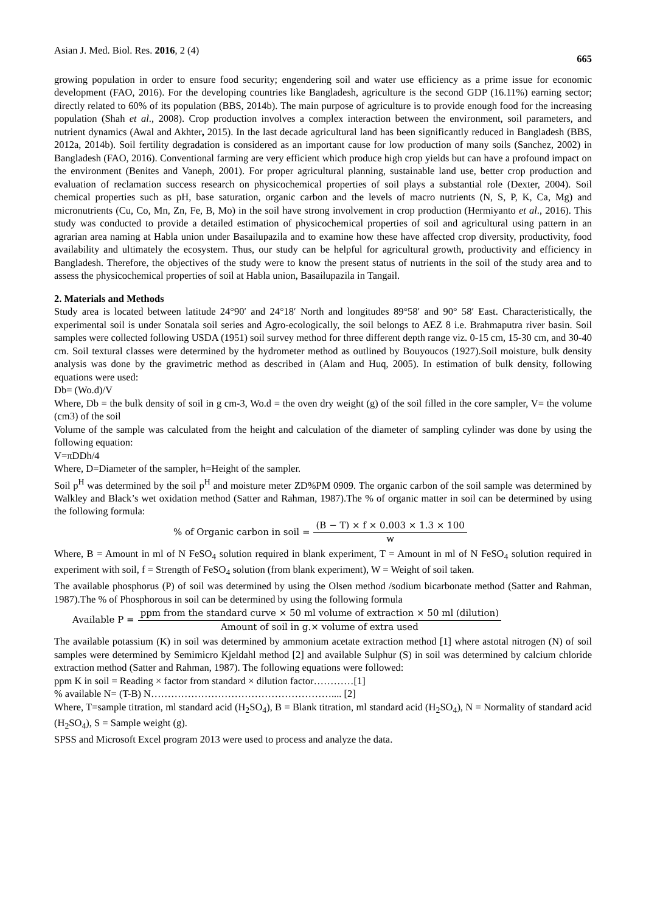Asian J. Med. Biol. Res. 2016, 2 (4)
665
growing population in order to ensure food security; engendering soil and water use efficiency as a prime issue for economic development (FAO, 2016). For the developing countries like Bangladesh, agriculture is the second GDP (16.11%) earning sector; directly related to 60% of its population (BBS, 2014b). The main purpose of agriculture is to provide enough food for the increasing population (Shah et al., 2008). Crop production involves a complex interaction between the environment, soil parameters, and nutrient dynamics (Awal and Akhter, 2015). In the last decade agricultural land has been significantly reduced in Bangladesh (BBS, 2012a, 2014b). Soil fertility degradation is considered as an important cause for low production of many soils (Sanchez, 2002) in Bangladesh (FAO, 2016). Conventional farming are very efficient which produce high crop yields but can have a profound impact on the environment (Benites and Vaneph, 2001). For proper agricultural planning, sustainable land use, better crop production and evaluation of reclamation success research on physicochemical properties of soil plays a substantial role (Dexter, 2004). Soil chemical properties such as pH, base saturation, organic carbon and the levels of macro nutrients (N, S, P, K, Ca, Mg) and micronutrients (Cu, Co, Mn, Zn, Fe, B, Mo) in the soil have strong involvement in crop production (Hermiyanto et al., 2016). This study was conducted to provide a detailed estimation of physicochemical properties of soil and agricultural using pattern in an agrarian area naming at Habla union under Basailupazila and to examine how these have affected crop diversity, productivity, food availability and ultimately the ecosystem. Thus, our study can be helpful for agricultural growth, productivity and efficiency in Bangladesh. Therefore, the objectives of the study were to know the present status of nutrients in the soil of the study area and to assess the physicochemical properties of soil at Habla union, Basailupazila in Tangail.
2. Materials and Methods
Study area is located between latitude 24°90′ and 24°18′ North and longitudes 89°58′ and 90° 58′ East. Characteristically, the experimental soil is under Sonatala soil series and Agro-ecologically, the soil belongs to AEZ 8 i.e. Brahmaputra river basin. Soil samples were collected following USDA (1951) soil survey method for three different depth range viz. 0-15 cm, 15-30 cm, and 30-40 cm. Soil textural classes were determined by the hydrometer method as outlined by Bouyoucos (1927).Soil moisture, bulk density analysis was done by the gravimetric method as described in (Alam and Huq, 2005). In estimation of bulk density, following equations were used:
Db= (Wo.d)/V
Where, Db = the bulk density of soil in g cm-3, Wo.d = the oven dry weight (g) of the soil filled in the core sampler, V= the volume (cm3) of the soil
Volume of the sample was calculated from the height and calculation of the diameter of sampling cylinder was done by using the following equation:
V=πDDh/4
Where, D=Diameter of the sampler, h=Height of the sampler.
Soil p<sup>H</sup> was determined by the soil p<sup>H</sup> and moisture meter ZD%PM 0909. The organic carbon of the soil sample was determined by Walkley and Black’s wet oxidation method (Satter and Rahman, 1987).The % of organic matter in soil can be determined by using the following formula:
% of Organic carbon in soil = (B − T) × f × 0.003 × 1.3 × 100 w
Where, B = Amount in ml of N FeSO<sub>4</sub> solution required in blank experiment, T = Amount in ml of N FeSO<sub>4</sub> solution required in experiment with soil, f = Strength of FeSO<sub>4</sub> solution (from blank experiment), W = Weight of soil taken.
The available phosphorus (P) of soil was determined by using the Olsen method /sodium bicarbonate method (Satter and Rahman, 1987).The % of Phosphorous in soil can be determined by using the following formula
Available P = ppm from the standard curve × 50 ml volume of extraction × 50 ml (dilution) Amount of soil in g.× volume of extra used
The available potassium (K) in soil was determined by ammonium acetate extraction method [1] where astotal nitrogen (N) of soil samples were determined by Semimicro Kjeldahl method [2] and available Sulphur (S) in soil was determined by calcium chloride extraction method (Satter and Rahman, 1987). The following equations were followed:
ppm K in soil = Reading × factor from standard × dilution factor…………[1]
% available N= (T-B) N……………………………………………….... [2]
Where, T=sample titration, ml standard acid (H<sub>2</sub>SO<sub>4</sub>), B = Blank titration, ml standard acid (H<sub>2</sub>SO<sub>4</sub>), N = Normality of standard acid (H<sub>2</sub>SO<sub>4</sub>), S = Sample weight (g).
SPSS and Microsoft Excel program 2013 were used to process and analyze the data.